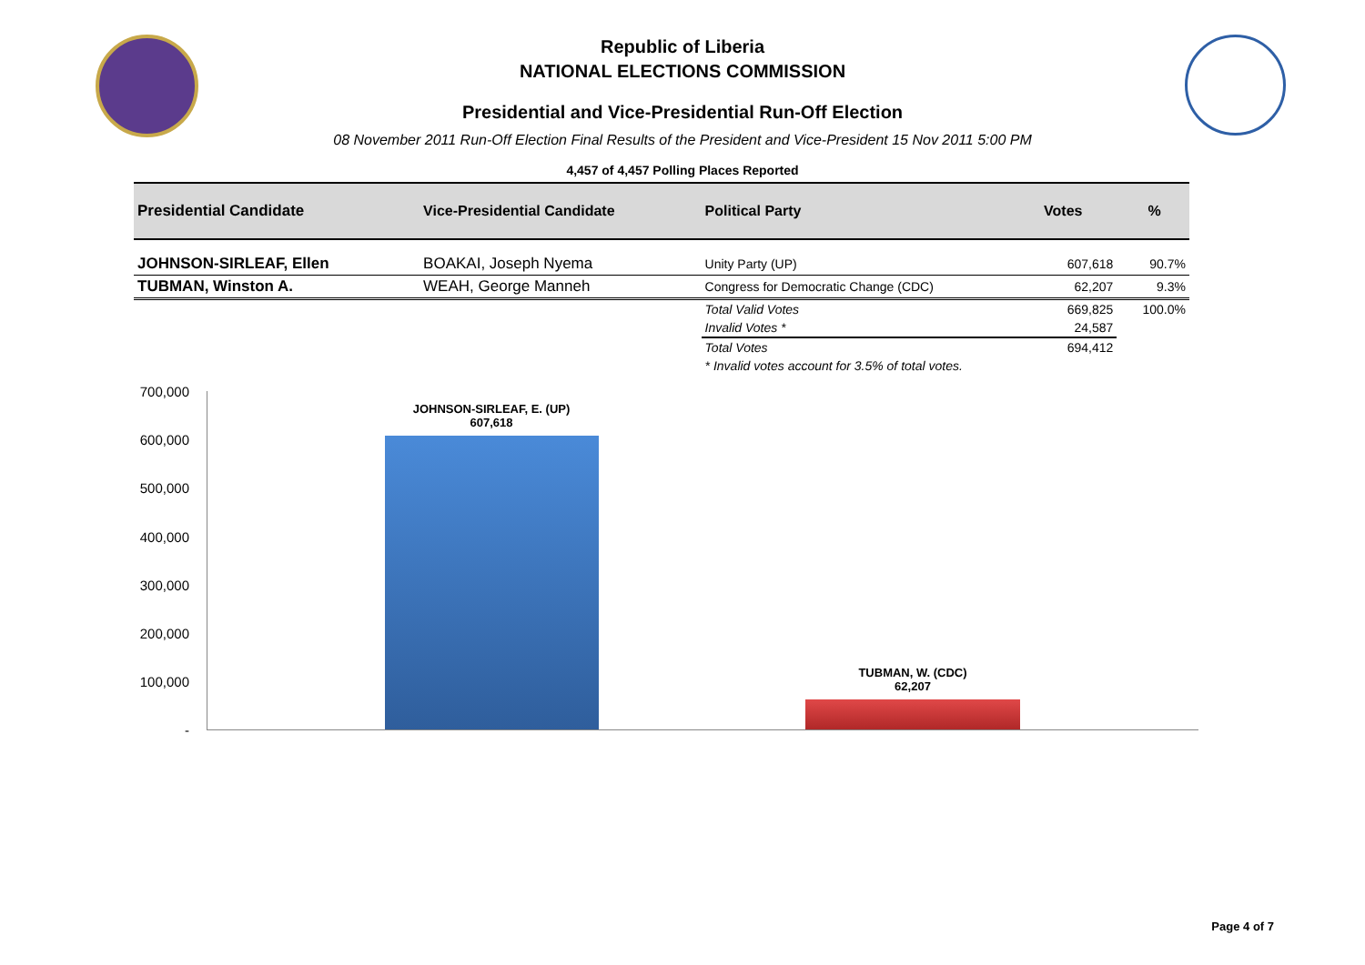Republic of Liberia
NATIONAL ELECTIONS COMMISSION
Presidential and Vice-Presidential Run-Off Election
08 November 2011 Run-Off Election Final Results of the President and Vice-President 15 Nov 2011 5:00 PM
4,457 of 4,457 Polling Places Reported
| Presidential Candidate | Vice-Presidential Candidate | Political Party | Votes | % |
| --- | --- | --- | --- | --- |
| JOHNSON-SIRLEAF, Ellen | BOAKAI, Joseph Nyema | Unity Party (UP) | 607,618 | 90.7% |
| TUBMAN, Winston A. | WEAH, George Manneh | Congress for Democratic Change (CDC) | 62,207 | 9.3% |
| | | Total Valid Votes | 669,825 | 100.0% |
| | | Invalid Votes * | 24,587 | |
| | | Total Votes | 694,412 | |
| | | * Invalid votes account for 3.5% of total votes. | | |
700,000
600,000
500,000
400,000
300,000
200,000
100,000
-
JOHNSON-SIRLEAF, E. (UP)
607,618
TUBMAN, W. (CDC)
62,207
Page 4 of 7